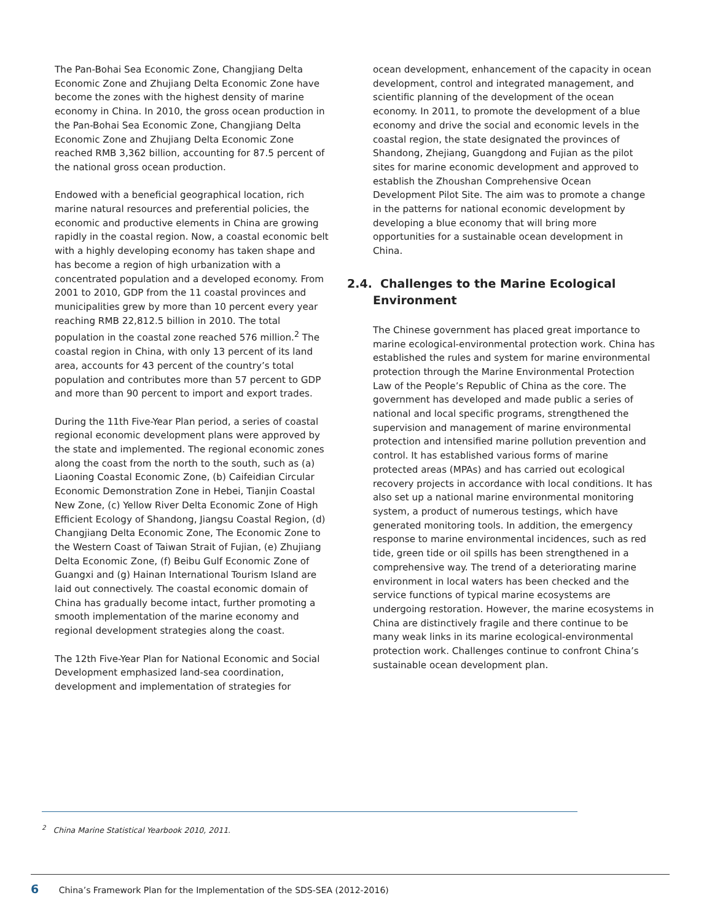The Pan-Bohai Sea Economic Zone, Changjiang Delta Economic Zone and Zhujiang Delta Economic Zone have become the zones with the highest density of marine economy in China. In 2010, the gross ocean production in the Pan-Bohai Sea Economic Zone, Changjiang Delta Economic Zone and Zhujiang Delta Economic Zone reached RMB 3,362 billion, accounting for 87.5 percent of the national gross ocean production.
Endowed with a beneficial geographical location, rich marine natural resources and preferential policies, the economic and productive elements in China are growing rapidly in the coastal region. Now, a coastal economic belt with a highly developing economy has taken shape and has become a region of high urbanization with a concentrated population and a developed economy. From 2001 to 2010, GDP from the 11 coastal provinces and municipalities grew by more than 10 percent every year reaching RMB 22,812.5 billion in 2010. The total population in the coastal zone reached 576 million.<sup>2</sup> The coastal region in China, with only 13 percent of its land area, accounts for 43 percent of the country’s total population and contributes more than 57 percent to GDP and more than 90 percent to import and export trades.
During the 11th Five-Year Plan period, a series of coastal regional economic development plans were approved by the state and implemented. The regional economic zones along the coast from the north to the south, such as (a) Liaoning Coastal Economic Zone, (b) Caifeidian Circular Economic Demonstration Zone in Hebei, Tianjin Coastal New Zone, (c) Yellow River Delta Economic Zone of High Efficient Ecology of Shandong, Jiangsu Coastal Region, (d) Changjiang Delta Economic Zone, The Economic Zone to the Western Coast of Taiwan Strait of Fujian, (e) Zhujiang Delta Economic Zone, (f) Beibu Gulf Economic Zone of Guangxi and (g) Hainan International Tourism Island are laid out connectively. The coastal economic domain of China has gradually become intact, further promoting a smooth implementation of the marine economy and regional development strategies along the coast.
The 12th Five-Year Plan for National Economic and Social Development emphasized land-sea coordination, development and implementation of strategies for
ocean development, enhancement of the capacity in ocean development, control and integrated management, and scientific planning of the development of the ocean economy. In 2011, to promote the development of a blue economy and drive the social and economic levels in the coastal region, the state designated the provinces of Shandong, Zhejiang, Guangdong and Fujian as the pilot sites for marine economic development and approved to establish the Zhoushan Comprehensive Ocean Development Pilot Site. The aim was to promote a change in the patterns for national economic development by developing a blue economy that will bring more opportunities for a sustainable ocean development in China.
2.4. Challenges to the Marine Ecological Environment
The Chinese government has placed great importance to marine ecological-environmental protection work. China has established the rules and system for marine environmental protection through the Marine Environmental Protection Law of the People’s Republic of China as the core. The government has developed and made public a series of national and local specific programs, strengthened the supervision and management of marine environmental protection and intensified marine pollution prevention and control. It has established various forms of marine protected areas (MPAs) and has carried out ecological recovery projects in accordance with local conditions. It has also set up a national marine environmental monitoring system, a product of numerous testings, which have generated monitoring tools. In addition, the emergency response to marine environmental incidences, such as red tide, green tide or oil spills has been strengthened in a comprehensive way. The trend of a deteriorating marine environment in local waters has been checked and the service functions of typical marine ecosystems are undergoing restoration. However, the marine ecosystems in China are distinctively fragile and there continue to be many weak links in its marine ecological-environmental protection work. Challenges continue to confront China’s sustainable ocean development plan.
<sup>2</sup> China Marine Statistical Yearbook 2010, 2011.
6 China’s Framework Plan for the Implementation of the SDS-SEA (2012-2016)